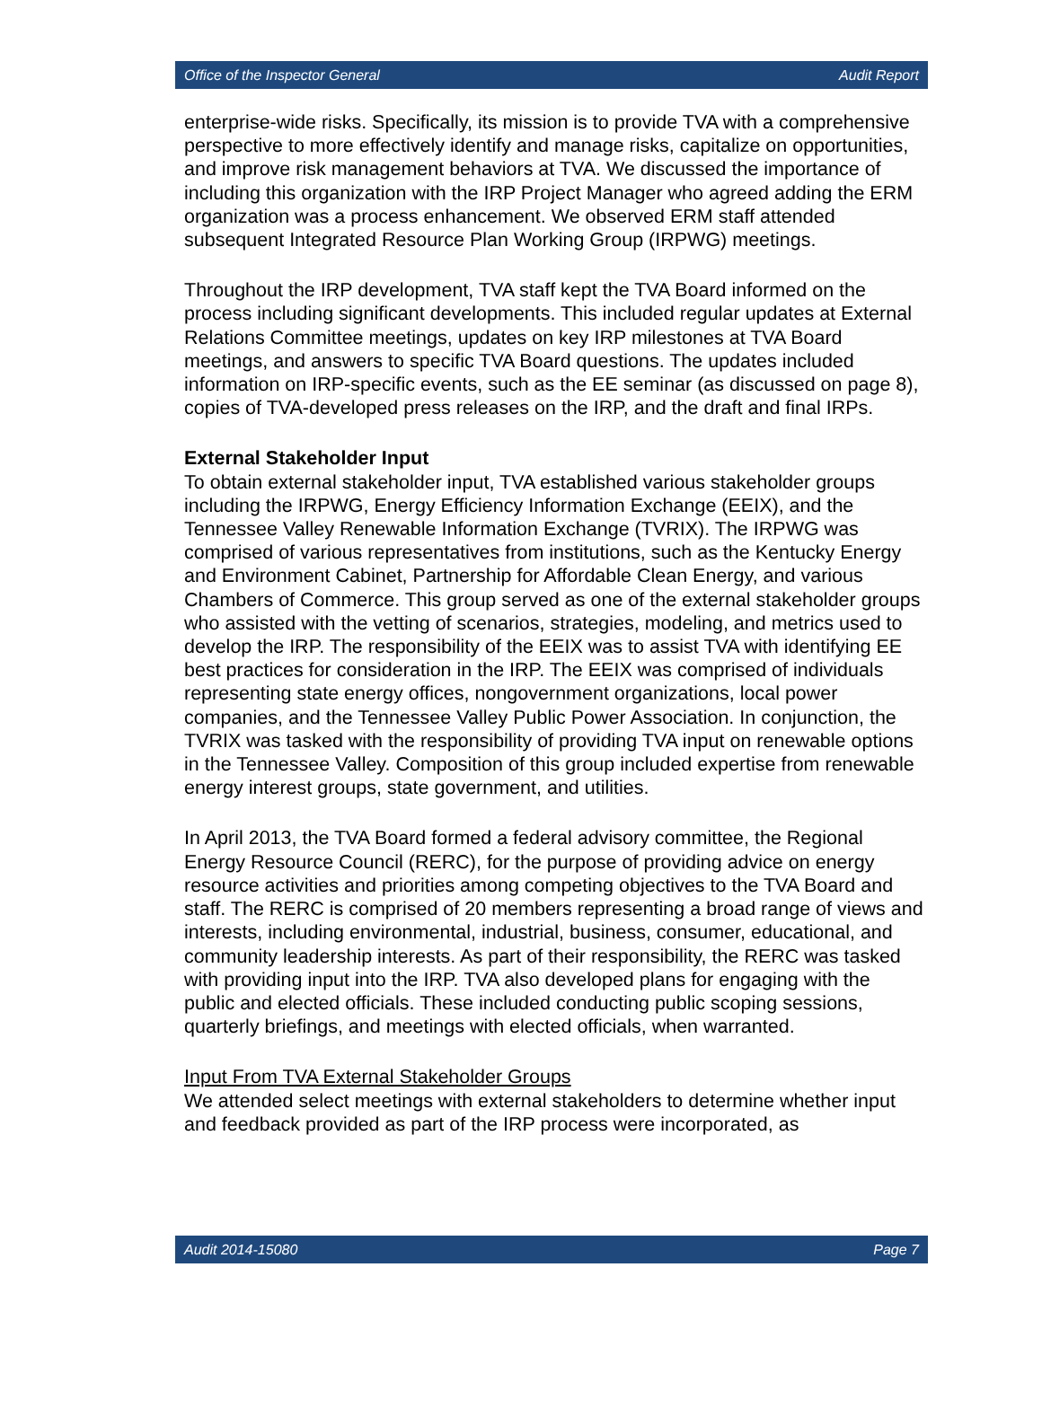Office of the Inspector General Audit Report
enterprise-wide risks. Specifically, its mission is to provide TVA with a comprehensive perspective to more effectively identify and manage risks, capitalize on opportunities, and improve risk management behaviors at TVA. We discussed the importance of including this organization with the IRP Project Manager who agreed adding the ERM organization was a process enhancement. We observed ERM staff attended subsequent Integrated Resource Plan Working Group (IRPWG) meetings.
Throughout the IRP development, TVA staff kept the TVA Board informed on the process including significant developments. This included regular updates at External Relations Committee meetings, updates on key IRP milestones at TVA Board meetings, and answers to specific TVA Board questions. The updates included information on IRP-specific events, such as the EE seminar (as discussed on page 8), copies of TVA-developed press releases on the IRP, and the draft and final IRPs.
External Stakeholder Input
To obtain external stakeholder input, TVA established various stakeholder groups including the IRPWG, Energy Efficiency Information Exchange (EEIX), and the Tennessee Valley Renewable Information Exchange (TVRIX). The IRPWG was comprised of various representatives from institutions, such as the Kentucky Energy and Environment Cabinet, Partnership for Affordable Clean Energy, and various Chambers of Commerce. This group served as one of the external stakeholder groups who assisted with the vetting of scenarios, strategies, modeling, and metrics used to develop the IRP. The responsibility of the EEIX was to assist TVA with identifying EE best practices for consideration in the IRP. The EEIX was comprised of individuals representing state energy offices, nongovernment organizations, local power companies, and the Tennessee Valley Public Power Association. In conjunction, the TVRIX was tasked with the responsibility of providing TVA input on renewable options in the Tennessee Valley. Composition of this group included expertise from renewable energy interest groups, state government, and utilities.
In April 2013, the TVA Board formed a federal advisory committee, the Regional Energy Resource Council (RERC), for the purpose of providing advice on energy resource activities and priorities among competing objectives to the TVA Board and staff. The RERC is comprised of 20 members representing a broad range of views and interests, including environmental, industrial, business, consumer, educational, and community leadership interests. As part of their responsibility, the RERC was tasked with providing input into the IRP. TVA also developed plans for engaging with the public and elected officials. These included conducting public scoping sessions, quarterly briefings, and meetings with elected officials, when warranted.
Input From TVA External Stakeholder Groups
We attended select meetings with external stakeholders to determine whether input and feedback provided as part of the IRP process were incorporated, as
Audit 2014-15080 Page 7